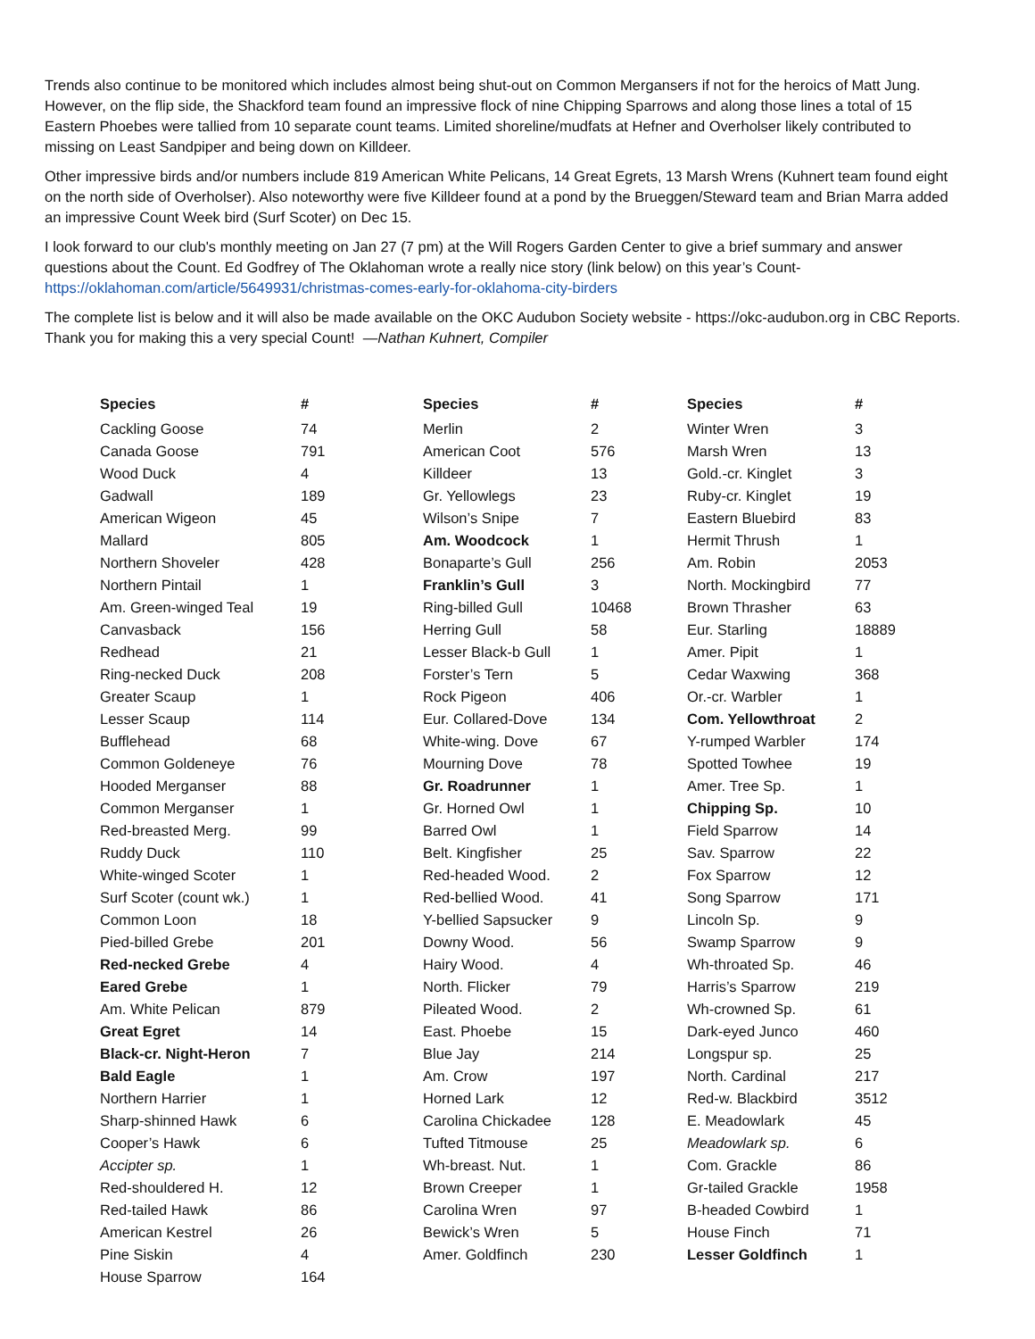Trends also continue to be monitored which includes almost being shut-out on Common Mergansers if not for the heroics of Matt Jung. However, on the flip side, the Shackford team found an impressive flock of nine Chipping Sparrows and along those lines a total of 15 Eastern Phoebes were tallied from 10 separate count teams. Limited shoreline/mudfats at Hefner and Overholser likely contributed to missing on Least Sandpiper and being down on Killdeer.
Other impressive birds and/or numbers include 819 American White Pelicans, 14 Great Egrets, 13 Marsh Wrens (Kuhnert team found eight on the north side of Overholser). Also noteworthy were five Killdeer found at a pond by the Brueggen/Steward team and Brian Marra added an impressive Count Week bird (Surf Scoter) on Dec 15.
I look forward to our club's monthly meeting on Jan 27 (7 pm) at the Will Rogers Garden Center to give a brief summary and answer questions about the Count. Ed Godfrey of The Oklahoman wrote a really nice story (link below) on this year’s Count- https://oklahoman.com/article/5649931/christmas-comes-early-for-oklahoma-city-birders
The complete list is below and it will also be made available on the OKC Audubon Society website - https://okc-audubon.org in CBC Reports. Thank you for making this a very special Count! —Nathan Kuhnert, Compiler
| Species | # |
| --- | --- |
| Cackling Goose | 74 |
| Canada Goose | 791 |
| Wood Duck | 4 |
| Gadwall | 189 |
| American Wigeon | 45 |
| Mallard | 805 |
| Northern Shoveler | 428 |
| Northern Pintail | 1 |
| Am. Green-winged Teal | 19 |
| Canvasback | 156 |
| Redhead | 21 |
| Ring-necked Duck | 208 |
| Greater Scaup | 1 |
| Lesser Scaup | 114 |
| Bufflehead | 68 |
| Common Goldeneye | 76 |
| Hooded Merganser | 88 |
| Common Merganser | 1 |
| Red-breasted Merg. | 99 |
| Ruddy Duck | 110 |
| White-winged Scoter | 1 |
| Surf Scoter (count wk.) | 1 |
| Common Loon | 18 |
| Pied-billed Grebe | 201 |
| Red-necked Grebe | 4 |
| Eared Grebe | 1 |
| Am. White Pelican | 879 |
| Great Egret | 14 |
| Black-cr. Night-Heron | 7 |
| Bald Eagle | 1 |
| Northern Harrier | 1 |
| Sharp-shinned Hawk | 6 |
| Cooper’s Hawk | 6 |
| Accipter sp. | 1 |
| Red-shouldered H. | 12 |
| Red-tailed Hawk | 86 |
| American Kestrel | 26 |
| Pine Siskin | 4 |
| House Sparrow | 164 |
| Species | # |
| --- | --- |
| Merlin | 2 |
| American Coot | 576 |
| Killdeer | 13 |
| Gr. Yellowlegs | 23 |
| Wilson’s Snipe | 7 |
| Am. Woodcock | 1 |
| Bonaparte’s Gull | 256 |
| Franklin’s Gull | 3 |
| Ring-billed Gull | 10468 |
| Herring Gull | 58 |
| Lesser Black-b Gull | 1 |
| Forster’s Tern | 5 |
| Rock Pigeon | 406 |
| Eur. Collared-Dove | 134 |
| White-wing. Dove | 67 |
| Mourning Dove | 78 |
| Gr. Roadrunner | 1 |
| Gr. Horned Owl | 1 |
| Barred Owl | 1 |
| Belt. Kingfisher | 25 |
| Red-headed Wood. | 2 |
| Red-bellied Wood. | 41 |
| Y-bellied Sapsucker | 9 |
| Downy Wood. | 56 |
| Hairy Wood. | 4 |
| North. Flicker | 79 |
| Pileated Wood. | 2 |
| East. Phoebe | 15 |
| Blue Jay | 214 |
| Am. Crow | 197 |
| Horned Lark | 12 |
| Carolina Chickadee | 128 |
| Tufted Titmouse | 25 |
| Wh-breast. Nut. | 1 |
| Brown Creeper | 1 |
| Carolina Wren | 97 |
| Bewick’s Wren | 5 |
| Amer. Goldfinch | 230 |
| Species | # |
| --- | --- |
| Winter Wren | 3 |
| Marsh Wren | 13 |
| Gold.-cr. Kinglet | 3 |
| Ruby-cr. Kinglet | 19 |
| Eastern Bluebird | 83 |
| Hermit Thrush | 1 |
| Am. Robin | 2053 |
| North. Mockingbird | 77 |
| Brown Thrasher | 63 |
| Eur. Starling | 18889 |
| Amer. Pipit | 1 |
| Cedar Waxwing | 368 |
| Or.-cr. Warbler | 1 |
| Com. Yellowthroat | 2 |
| Y-rumped Warbler | 174 |
| Spotted Towhee | 19 |
| Amer. Tree Sp. | 1 |
| Chipping Sp. | 10 |
| Field Sparrow | 14 |
| Sav. Sparrow | 22 |
| Fox Sparrow | 12 |
| Song Sparrow | 171 |
| Lincoln Sp. | 9 |
| Swamp Sparrow | 9 |
| Wh-throated Sp. | 46 |
| Harris’s Sparrow | 219 |
| Wh-crowned Sp. | 61 |
| Dark-eyed Junco | 460 |
| Longspur sp. | 25 |
| North. Cardinal | 217 |
| Red-w. Blackbird | 3512 |
| E. Meadowlark | 45 |
| Meadowlark sp. | 6 |
| Com. Grackle | 86 |
| Gr-tailed Grackle | 1958 |
| B-headed Cowbird | 1 |
| House Finch | 71 |
| Lesser Goldfinch | 1 |